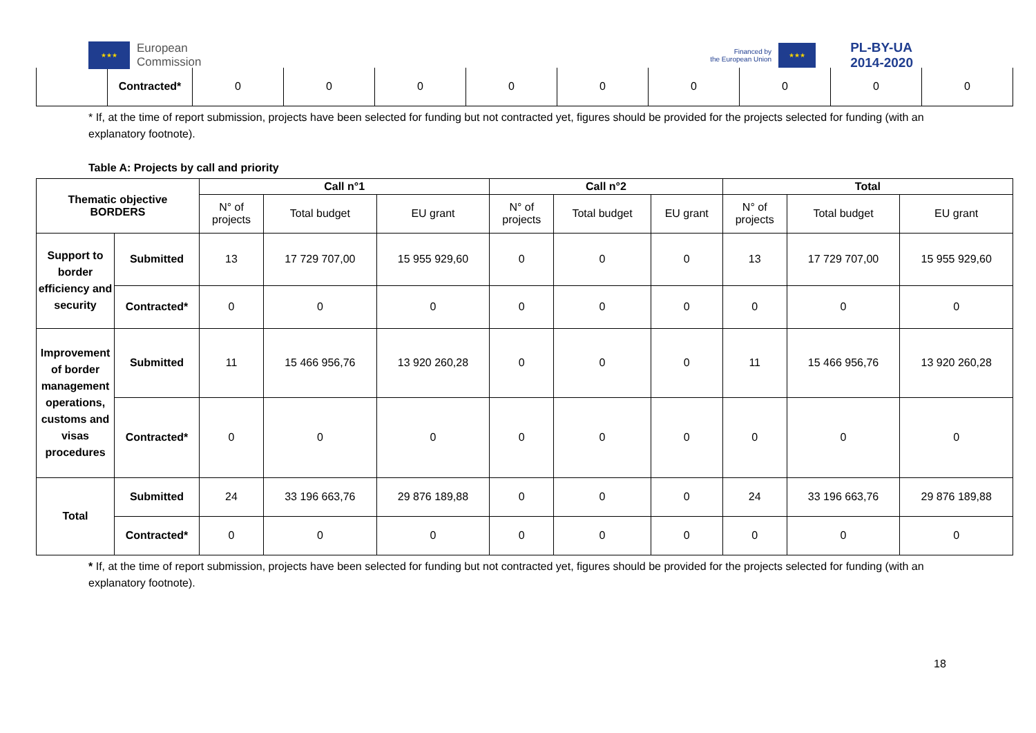★★★
European
Commission
Financed by
the European Union
★★★
PL-BY-UA
2014-2020
| | Contracted* | 0 | 0 | 0 | 0 | 0 | 0 | 0 | 0 | 0 |
* If, at the time of report submission, projects have been selected for funding but not contracted yet, figures should be provided for the projects selected for funding (with an explanatory footnote).
Table A: Projects by call and priority
| Thematic objective BORDERS | | Call n°1 | | | Call n°2 | | | Total | | |
| --- | --- | --- | --- | --- | --- | --- | --- | --- | --- | --- |
| | | N° of projects | Total budget | EU grant | N° of projects | Total budget | EU grant | N° of projects | Total budget | EU grant |
| Support to border efficiency and security | Submitted | 13 | 17 729 707,00 | 15 955 929,60 | 0 | 0 | 0 | 13 | 17 729 707,00 | 15 955 929,60 |
| | Contracted* | 0 | 0 | 0 | 0 | 0 | 0 | 0 | 0 | 0 |
| Improvement of border management operations, customs and visas procedures | Submitted | 11 | 15 466 956,76 | 13 920 260,28 | 0 | 0 | 0 | 11 | 15 466 956,76 | 13 920 260,28 |
| | Contracted* | 0 | 0 | 0 | 0 | 0 | 0 | 0 | 0 | 0 |
| Total | Submitted | 24 | 33 196 663,76 | 29 876 189,88 | 0 | 0 | 0 | 24 | 33 196 663,76 | 29 876 189,88 |
| | Contracted* | 0 | 0 | 0 | 0 | 0 | 0 | 0 | 0 | 0 |
* If, at the time of report submission, projects have been selected for funding but not contracted yet, figures should be provided for the projects selected for funding (with an explanatory footnote).
18